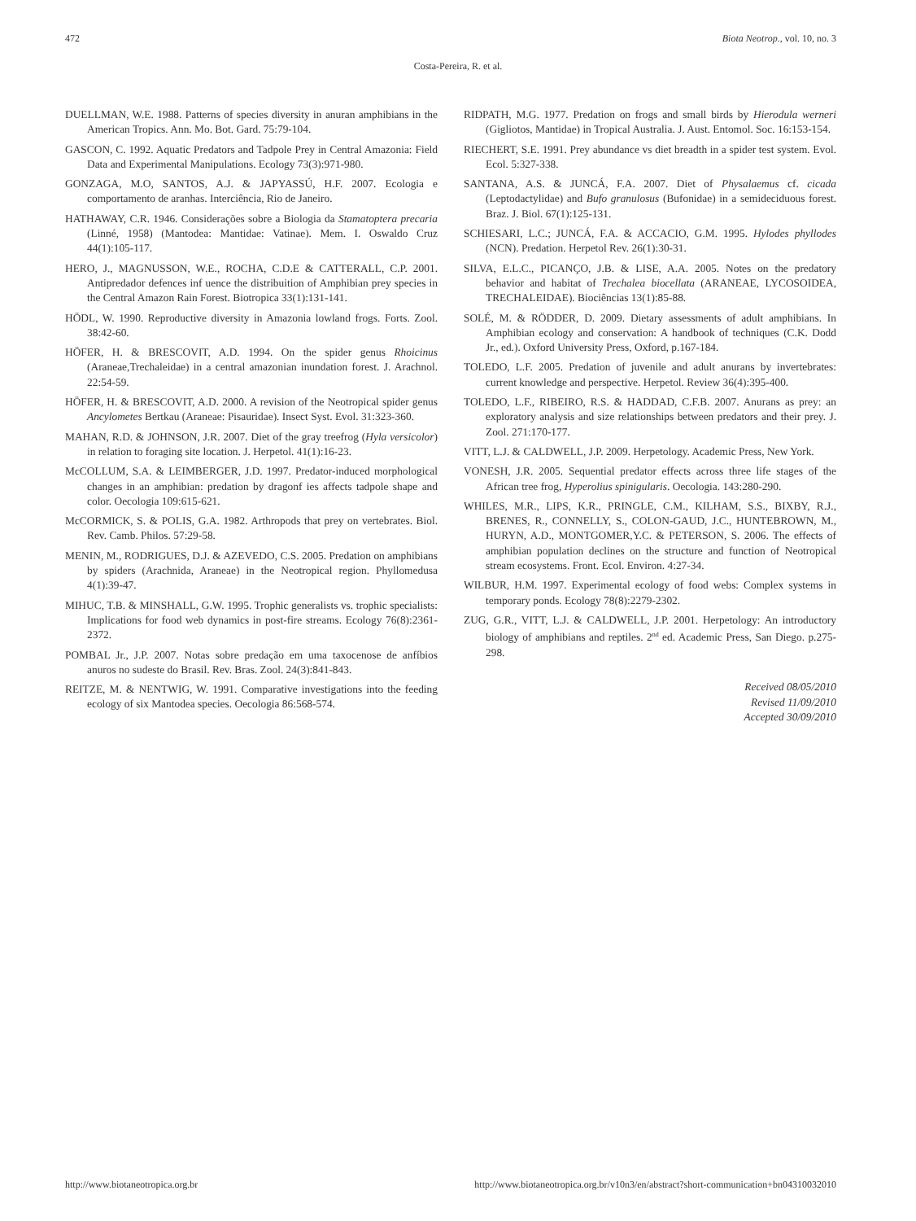472 Biota Neotrop., vol. 10, no. 3
Costa-Pereira, R. et al.
DUELLMAN, W.E. 1988. Patterns of species diversity in anuran amphibians in the American Tropics. Ann. Mo. Bot. Gard. 75:79-104.
GASCON, C. 1992. Aquatic Predators and Tadpole Prey in Central Amazonia: Field Data and Experimental Manipulations. Ecology 73(3):971-980.
GONZAGA, M.O, SANTOS, A.J. & JAPYASSÚ, H.F. 2007. Ecologia e comportamento de aranhas. Interciência, Rio de Janeiro.
HATHAWAY, C.R. 1946. Considerações sobre a Biologia da Stamatoptera precaria (Linné, 1958) (Mantodea: Mantidae: Vatinae). Mem. I. Oswaldo Cruz 44(1):105-117.
HERO, J., MAGNUSSON, W.E., ROCHA, C.D.E & CATTERALL, C.P. 2001. Antipredador defences inf uence the distribuition of Amphibian prey species in the Central Amazon Rain Forest. Biotropica 33(1):131-141.
HÖDL, W. 1990. Reproductive diversity in Amazonia lowland frogs. Forts. Zool. 38:42-60.
HÖFER, H. & BRESCOVIT, A.D. 1994. On the spider genus Rhoicinus (Araneae,Trechaleidae) in a central amazonian inundation forest. J. Arachnol. 22:54-59.
HÖFER, H. & BRESCOVIT, A.D. 2000. A revision of the Neotropical spider genus Ancylometes Bertkau (Araneae: Pisauridae). Insect Syst. Evol. 31:323-360.
MAHAN, R.D. & JOHNSON, J.R. 2007. Diet of the gray treefrog (Hyla versicolor) in relation to foraging site location. J. Herpetol. 41(1):16-23.
McCOLLUM, S.A. & LEIMBERGER, J.D. 1997. Predator-induced morphological changes in an amphibian: predation by dragonf ies affects tadpole shape and color. Oecologia 109:615-621.
McCORMICK, S. & POLIS, G.A. 1982. Arthropods that prey on vertebrates. Biol. Rev. Camb. Philos. 57:29-58.
MENIN, M., RODRIGUES, D.J. & AZEVEDO, C.S. 2005. Predation on amphibians by spiders (Arachnida, Araneae) in the Neotropical region. Phyllomedusa 4(1):39-47.
MIHUC, T.B. & MINSHALL, G.W. 1995. Trophic generalists vs. trophic specialists: Implications for food web dynamics in post-fire streams. Ecology 76(8):2361-2372.
POMBAL Jr., J.P. 2007. Notas sobre predação em uma taxocenose de anfíbios anuros no sudeste do Brasil. Rev. Bras. Zool. 24(3):841-843.
REITZE, M. & NENTWIG, W. 1991. Comparative investigations into the feeding ecology of six Mantodea species. Oecologia 86:568-574.
RIDPATH, M.G. 1977. Predation on frogs and small birds by Hierodula werneri (Gigliotos, Mantidae) in Tropical Australia. J. Aust. Entomol. Soc. 16:153-154.
RIECHERT, S.E. 1991. Prey abundance vs diet breadth in a spider test system. Evol. Ecol. 5:327-338.
SANTANA, A.S. & JUNCÁ, F.A. 2007. Diet of Physalaemus cf. cicada (Leptodactylidae) and Bufo granulosus (Bufonidae) in a semideciduous forest. Braz. J. Biol. 67(1):125-131.
SCHIESARI, L.C.; JUNCÁ, F.A. & ACCACIO, G.M. 1995. Hylodes phyllodes (NCN). Predation. Herpetol Rev. 26(1):30-31.
SILVA, E.L.C., PICANÇO, J.B. & LISE, A.A. 2005. Notes on the predatory behavior and habitat of Trechalea biocellata (ARANEAE, LYCOSOIDEA, TRECHALEIDAE). Biociências 13(1):85-88.
SOLÉ, M. & RÖDDER, D. 2009. Dietary assessments of adult amphibians. In Amphibian ecology and conservation: A handbook of techniques (C.K. Dodd Jr., ed.). Oxford University Press, Oxford, p.167-184.
TOLEDO, L.F. 2005. Predation of juvenile and adult anurans by invertebrates: current knowledge and perspective. Herpetol. Review 36(4):395-400.
TOLEDO, L.F., RIBEIRO, R.S. & HADDAD, C.F.B. 2007. Anurans as prey: an exploratory analysis and size relationships between predators and their prey. J. Zool. 271:170-177.
VITT, L.J. & CALDWELL, J.P. 2009. Herpetology. Academic Press, New York.
VONESH, J.R. 2005. Sequential predator effects across three life stages of the African tree frog, Hyperolius spinigularis. Oecologia. 143:280-290.
WHILES, M.R., LIPS, K.R., PRINGLE, C.M., KILHAM, S.S., BIXBY, R.J., BRENES, R., CONNELLY, S., COLON-GAUD, J.C., HUNTEBROWN, M., HURYN, A.D., MONTGOMER,Y.C. & PETERSON, S. 2006. The effects of amphibian population declines on the structure and function of Neotropical stream ecosystems. Front. Ecol. Environ. 4:27-34.
WILBUR, H.M. 1997. Experimental ecology of food webs: Complex systems in temporary ponds. Ecology 78(8):2279-2302.
ZUG, G.R., VITT, L.J. & CALDWELL, J.P. 2001. Herpetology: An introductory biology of amphibians and reptiles. 2<sup>nd</sup> ed. Academic Press, San Diego. p.275-298.
Received 08/05/2010
Revised 11/09/2010
Accepted 30/09/2010
http://www.biotaneotropica.org.br http://www.biotaneotropica.org.br/v10n3/en/abstract?short-communication+bn04310032010